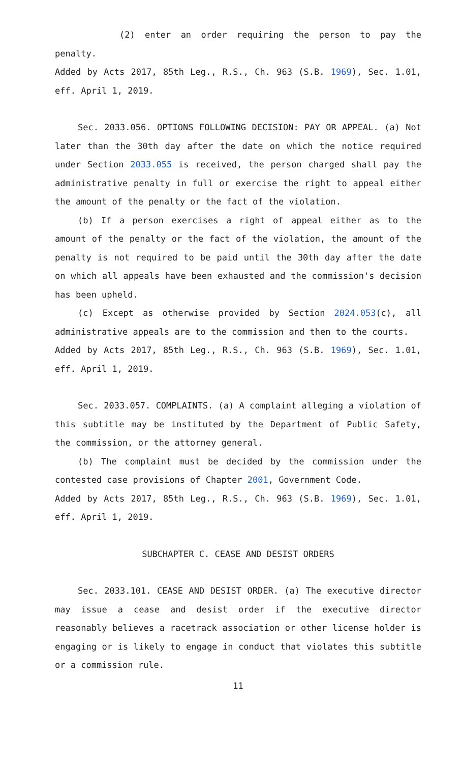(2) enter an order requiring the person to pay the penalty.
Added by Acts 2017, 85th Leg., R.S., Ch. 963 (S.B. 1969), Sec. 1.01, eff. April 1, 2019.
Sec. 2033.056. OPTIONS FOLLOWING DECISION: PAY OR APPEAL. (a) Not later than the 30th day after the date on which the notice required under Section 2033.055 is received, the person charged shall pay the administrative penalty in full or exercise the right to appeal either the amount of the penalty or the fact of the violation.
(b) If a person exercises a right of appeal either as to the amount of the penalty or the fact of the violation, the amount of the penalty is not required to be paid until the 30th day after the date on which all appeals have been exhausted and the commission's decision has been upheld.
(c) Except as otherwise provided by Section 2024.053(c), all administrative appeals are to the commission and then to the courts.
Added by Acts 2017, 85th Leg., R.S., Ch. 963 (S.B. 1969), Sec. 1.01, eff. April 1, 2019.
Sec. 2033.057. COMPLAINTS. (a) A complaint alleging a violation of this subtitle may be instituted by the Department of Public Safety, the commission, or the attorney general.
(b) The complaint must be decided by the commission under the contested case provisions of Chapter 2001, Government Code.
Added by Acts 2017, 85th Leg., R.S., Ch. 963 (S.B. 1969), Sec. 1.01, eff. April 1, 2019.
SUBCHAPTER C. CEASE AND DESIST ORDERS
Sec. 2033.101. CEASE AND DESIST ORDER. (a) The executive director may issue a cease and desist order if the executive director reasonably believes a racetrack association or other license holder is engaging or is likely to engage in conduct that violates this subtitle or a commission rule.
11